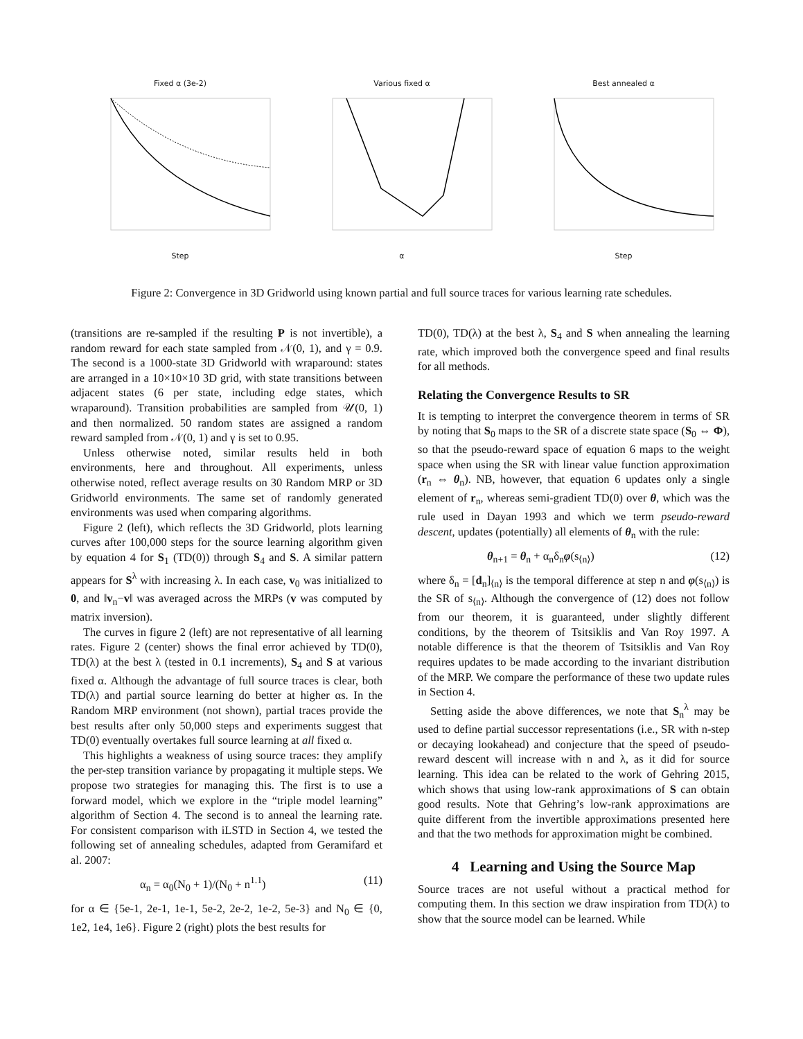Fixed α (3e-2)
Step
Various fixed α
α
Best annealed α
Step
Figure 2: Convergence in 3D Gridworld using known partial and full source traces for various learning rate schedules.
(transitions are re-sampled if the resulting P is not invertible), a random reward for each state sampled from 𝒩(0, 1), and γ = 0.9. The second is a 1000-state 3D Gridworld with wraparound: states are arranged in a 10×10×10 3D grid, with state transitions between adjacent states (6 per state, including edge states, which wraparound). Transition probabilities are sampled from 𝒰(0, 1) and then normalized. 50 random states are assigned a random reward sampled from 𝒩(0, 1) and γ is set to 0.95.
Unless otherwise noted, similar results held in both environments, here and throughout. All experiments, unless otherwise noted, reflect average results on 30 Random MRP or 3D Gridworld environments. The same set of randomly generated environments was used when comparing algorithms.
Figure 2 (left), which reflects the 3D Gridworld, plots learning curves after 100,000 steps for the source learning algorithm given by equation 4 for S<sub>1</sub> (TD(0)) through S<sub>4</sub> and S. A similar pattern appears for S<sup>λ</sup> with increasing λ. In each case, v<sub>0</sub> was initialized to 0, and ‖v<sub>n</sub>−v‖ was averaged across the MRPs (v was computed by matrix inversion).
The curves in figure 2 (left) are not representative of all learning rates. Figure 2 (center) shows the final error achieved by TD(0), TD(λ) at the best λ (tested in 0.1 increments), S<sub>4</sub> and S at various fixed α. Although the advantage of full source traces is clear, both TD(λ) and partial source learning do better at higher αs. In the Random MRP environment (not shown), partial traces provide the best results after only 50,000 steps and experiments suggest that TD(0) eventually overtakes full source learning at all fixed α.
This highlights a weakness of using source traces: they amplify the per-step transition variance by propagating it multiple steps. We propose two strategies for managing this. The first is to use a forward model, which we explore in the “triple model learning” algorithm of Section 4. The second is to anneal the learning rate. For consistent comparison with iLSTD in Section 4, we tested the following set of annealing schedules, adapted from Geramifard et al. 2007:
α<sub>n</sub> = α<sub>0</sub>(N<sub>0</sub> + 1)/(N<sub>0</sub> + n<sup>1.1</sup>) (11)
for α ∈ {5e-1, 2e-1, 1e-1, 5e-2, 2e-2, 1e-2, 5e-3} and N<sub>0</sub> ∈ {0, 1e2, 1e4, 1e6}. Figure 2 (right) plots the best results for
TD(0), TD(λ) at the best λ, S<sub>4</sub> and S when annealing the learning rate, which improved both the convergence speed and final results for all methods.
Relating the Convergence Results to SR
It is tempting to interpret the convergence theorem in terms of SR by noting that S<sub>0</sub> maps to the SR of a discrete state space (S<sub>0</sub> ⇔ Φ), so that the pseudo-reward space of equation 6 maps to the weight space when using the SR with linear value function approximation (r<sub>n</sub> ⇔ θ<sub>n</sub>). NB, however, that equation 6 updates only a single element of r<sub>n</sub>, whereas semi-gradient TD(0) over θ, which was the rule used in Dayan 1993 and which we term pseudo-reward descent, updates (potentially) all elements of θ<sub>n</sub> with the rule:
θ<sub>n+1</sub> = θ<sub>n</sub> + α<sub>n</sub>δ<sub>n</sub>φ(s<sub>⟨n⟩</sub>) (12)
where δ<sub>n</sub> = [d<sub>n</sub>]<sub>⟨n⟩</sub> is the temporal difference at step n and φ(s<sub>⟨n⟩</sub>) is the SR of s<sub>⟨n⟩</sub>. Although the convergence of (12) does not follow from our theorem, it is guaranteed, under slightly different conditions, by the theorem of Tsitsiklis and Van Roy 1997. A notable difference is that the theorem of Tsitsiklis and Van Roy requires updates to be made according to the invariant distribution of the MRP. We compare the performance of these two update rules in Section 4.
Setting aside the above differences, we note that S<sub>n</sub><sup>λ</sup> may be used to define partial successor representations (i.e., SR with n-step or decaying lookahead) and conjecture that the speed of pseudo-reward descent will increase with n and λ, as it did for source learning. This idea can be related to the work of Gehring 2015, which shows that using low-rank approximations of S can obtain good results. Note that Gehring’s low-rank approximations are quite different from the invertible approximations presented here and that the two methods for approximation might be combined.
4 Learning and Using the Source Map
Source traces are not useful without a practical method for computing them. In this section we draw inspiration from TD(λ) to show that the source model can be learned. While